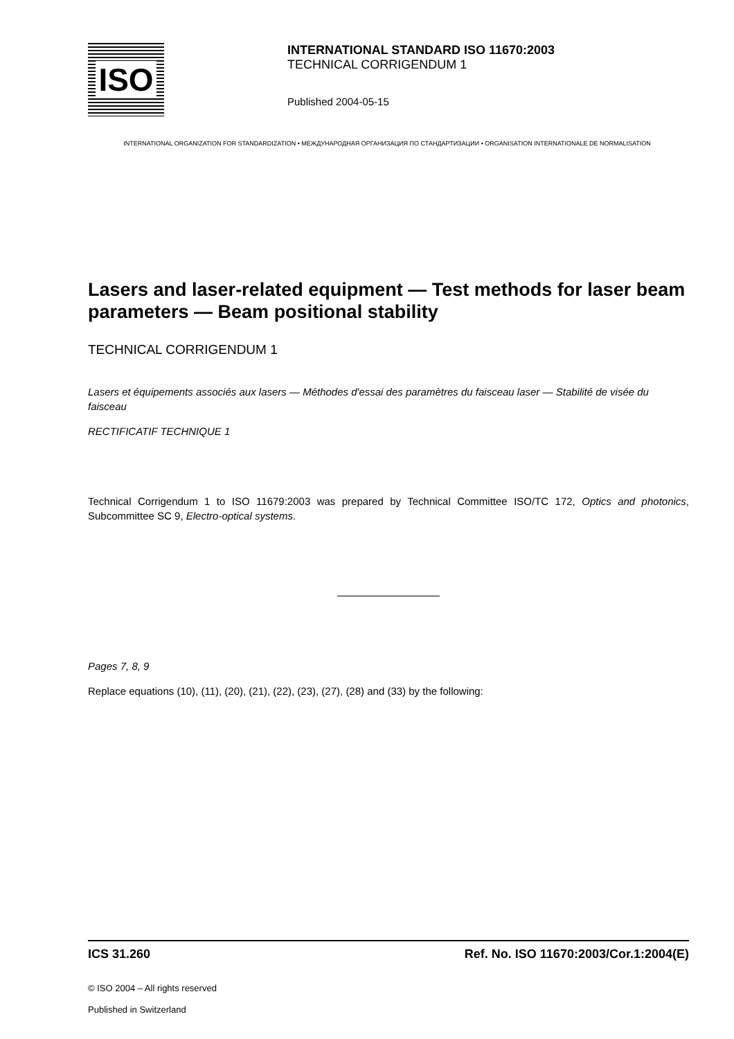ISO
INTERNATIONAL STANDARD ISO 11670:2003
TECHNICAL CORRIGENDUM 1
Published 2004-05-15
INTERNATIONAL ORGANIZATION FOR STANDARDIZATION • МЕЖДУНАРОДНАЯ ОРГАНИЗАЦИЯ ПО СТАНДАРТИЗАЦИИ • ORGANISATION INTERNATIONALE DE NORMALISATION
Lasers and laser-related equipment — Test methods for laser beam parameters — Beam positional stability
TECHNICAL CORRIGENDUM 1
Lasers et équipements associés aux lasers — Méthodes d'essai des paramètres du faisceau laser — Stabilité de visée du faisceau
RECTIFICATIF TECHNIQUE 1
Technical Corrigendum 1 to ISO 11679:2003 was prepared by Technical Committee ISO/TC 172, Optics and photonics, Subcommittee SC 9, Electro-optical systems.
Pages 7, 8, 9
Replace equations (10), (11), (20), (21), (22), (23), (27), (28) and (33) by the following:
ICS 31.260 Ref. No. ISO 11670:2003/Cor.1:2004(E)
© ISO 2004 – All rights reserved
Published in Switzerland